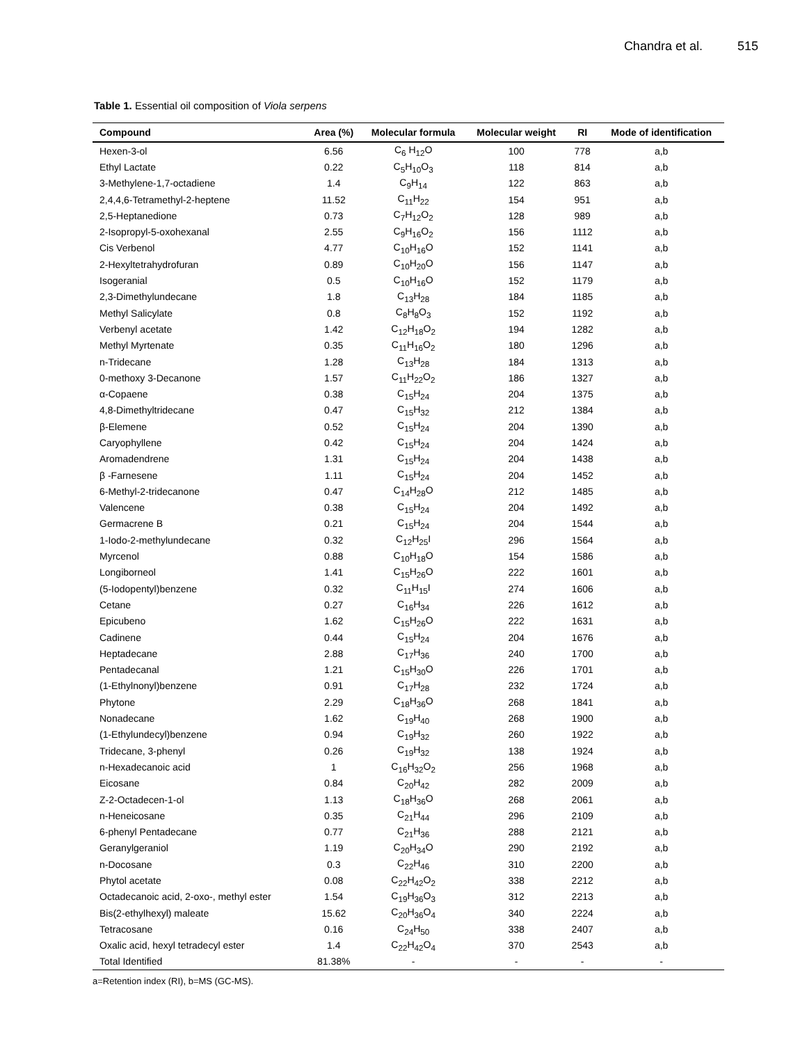Chandra et al. 515
Table 1. Essential oil composition of Viola serpens
| Compound | Area (%) | Molecular formula | Molecular weight | RI | Mode of identification |
| --- | --- | --- | --- | --- | --- |
| Hexen-3-ol | 6.56 | C<sub>6</sub> H<sub>12</sub>O | 100 | 778 | a,b |
| Ethyl Lactate | 0.22 | C<sub>5</sub>H<sub>10</sub>O<sub>3</sub> | 118 | 814 | a,b |
| 3-Methylene-1,7-octadiene | 1.4 | C<sub>9</sub>H<sub>14</sub> | 122 | 863 | a,b |
| 2,4,4,6-Tetramethyl-2-heptene | 11.52 | C<sub>11</sub>H<sub>22</sub> | 154 | 951 | a,b |
| 2,5-Heptanedione | 0.73 | C<sub>7</sub>H<sub>12</sub>O<sub>2</sub> | 128 | 989 | a,b |
| 2-Isopropyl-5-oxohexanal | 2.55 | C<sub>9</sub>H<sub>16</sub>O<sub>2</sub> | 156 | 1112 | a,b |
| Cis Verbenol | 4.77 | C<sub>10</sub>H<sub>16</sub>O | 152 | 1141 | a,b |
| 2-Hexyltetrahydrofuran | 0.89 | C<sub>10</sub>H<sub>20</sub>O | 156 | 1147 | a,b |
| Isogeranial | 0.5 | C<sub>10</sub>H<sub>16</sub>O | 152 | 1179 | a,b |
| 2,3-Dimethylundecane | 1.8 | C<sub>13</sub>H<sub>28</sub> | 184 | 1185 | a,b |
| Methyl Salicylate | 0.8 | C<sub>8</sub>H<sub>8</sub>O<sub>3</sub> | 152 | 1192 | a,b |
| Verbenyl acetate | 1.42 | C<sub>12</sub>H<sub>18</sub>O<sub>2</sub> | 194 | 1282 | a,b |
| Methyl Myrtenate | 0.35 | C<sub>11</sub>H<sub>16</sub>O<sub>2</sub> | 180 | 1296 | a,b |
| n-Tridecane | 1.28 | C<sub>13</sub>H<sub>28</sub> | 184 | 1313 | a,b |
| 0-methoxy 3-Decanone | 1.57 | C<sub>11</sub>H<sub>22</sub>O<sub>2</sub> | 186 | 1327 | a,b |
| α-Copaene | 0.38 | C<sub>15</sub>H<sub>24</sub> | 204 | 1375 | a,b |
| 4,8-Dimethyltridecane | 0.47 | C<sub>15</sub>H<sub>32</sub> | 212 | 1384 | a,b |
| β-Elemene | 0.52 | C<sub>15</sub>H<sub>24</sub> | 204 | 1390 | a,b |
| Caryophyllene | 0.42 | C<sub>15</sub>H<sub>24</sub> | 204 | 1424 | a,b |
| Aromadendrene | 1.31 | C<sub>15</sub>H<sub>24</sub> | 204 | 1438 | a,b |
| β -Farnesene | 1.11 | C<sub>15</sub>H<sub>24</sub> | 204 | 1452 | a,b |
| 6-Methyl-2-tridecanone | 0.47 | C<sub>14</sub>H<sub>28</sub>O | 212 | 1485 | a,b |
| Valencene | 0.38 | C<sub>15</sub>H<sub>24</sub> | 204 | 1492 | a,b |
| Germacrene B | 0.21 | C<sub>15</sub>H<sub>24</sub> | 204 | 1544 | a,b |
| 1-Iodo-2-methylundecane | 0.32 | C<sub>12</sub>H<sub>25</sub>I | 296 | 1564 | a,b |
| Myrcenol | 0.88 | C<sub>10</sub>H<sub>18</sub>O | 154 | 1586 | a,b |
| Longiborneol | 1.41 | C<sub>15</sub>H<sub>26</sub>O | 222 | 1601 | a,b |
| (5-Iodopentyl)benzene | 0.32 | C<sub>11</sub>H<sub>15</sub>I | 274 | 1606 | a,b |
| Cetane | 0.27 | C<sub>16</sub>H<sub>34</sub> | 226 | 1612 | a,b |
| Epicubeno | 1.62 | C<sub>15</sub>H<sub>26</sub>O | 222 | 1631 | a,b |
| Cadinene | 0.44 | C<sub>15</sub>H<sub>24</sub> | 204 | 1676 | a,b |
| Heptadecane | 2.88 | C<sub>17</sub>H<sub>36</sub> | 240 | 1700 | a,b |
| Pentadecanal | 1.21 | C<sub>15</sub>H<sub>30</sub>O | 226 | 1701 | a,b |
| (1-Ethylnonyl)benzene | 0.91 | C<sub>17</sub>H<sub>28</sub> | 232 | 1724 | a,b |
| Phytone | 2.29 | C<sub>18</sub>H<sub>36</sub>O | 268 | 1841 | a,b |
| Nonadecane | 1.62 | C<sub>19</sub>H<sub>40</sub> | 268 | 1900 | a,b |
| (1-Ethylundecyl)benzene | 0.94 | C<sub>19</sub>H<sub>32</sub> | 260 | 1922 | a,b |
| Tridecane, 3-phenyl | 0.26 | C<sub>19</sub>H<sub>32</sub> | 138 | 1924 | a,b |
| n-Hexadecanoic acid | 1 | C<sub>16</sub>H<sub>32</sub>O<sub>2</sub> | 256 | 1968 | a,b |
| Eicosane | 0.84 | C<sub>20</sub>H<sub>42</sub> | 282 | 2009 | a,b |
| Z-2-Octadecen-1-ol | 1.13 | C<sub>18</sub>H<sub>36</sub>O | 268 | 2061 | a,b |
| n-Heneicosane | 0.35 | C<sub>21</sub>H<sub>44</sub> | 296 | 2109 | a,b |
| 6-phenyl Pentadecane | 0.77 | C<sub>21</sub>H<sub>36</sub> | 288 | 2121 | a,b |
| Geranylgeraniol | 1.19 | C<sub>20</sub>H<sub>34</sub>O | 290 | 2192 | a,b |
| n-Docosane | 0.3 | C<sub>22</sub>H<sub>46</sub> | 310 | 2200 | a,b |
| Phytol acetate | 0.08 | C<sub>22</sub>H<sub>42</sub>O<sub>2</sub> | 338 | 2212 | a,b |
| Octadecanoic acid, 2-oxo-, methyl ester | 1.54 | C<sub>19</sub>H<sub>36</sub>O<sub>3</sub> | 312 | 2213 | a,b |
| Bis(2-ethylhexyl) maleate | 15.62 | C<sub>20</sub>H<sub>36</sub>O<sub>4</sub> | 340 | 2224 | a,b |
| Tetracosane | 0.16 | C<sub>24</sub>H<sub>50</sub> | 338 | 2407 | a,b |
| Oxalic acid, hexyl tetradecyl ester | 1.4 | C<sub>22</sub>H<sub>42</sub>O<sub>4</sub> | 370 | 2543 | a,b |
| Total Identified | 81.38% | - | - | - | - |
a=Retention index (RI), b=MS (GC-MS).